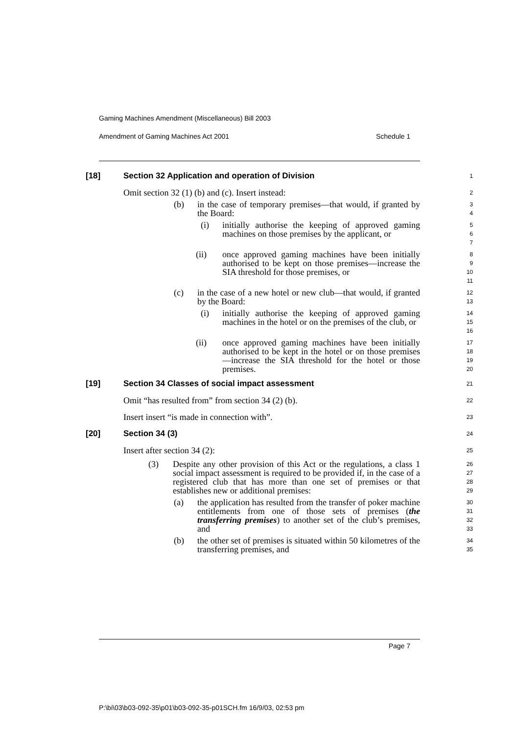Gaming Machines Amendment (Miscellaneous) Bill 2003
Amendment of Gaming Machines Act 2001 Schedule 1
[18] Section 32 Application and operation of Division
1
Omit section 32 (1) (b) and (c). Insert instead:
2
(b) in the case of temporary premises—that would, if granted by the Board:
3
4
(i) initially authorise the keeping of approved gaming machines on those premises by the applicant, or
5
6
7
(ii) once approved gaming machines have been initially authorised to be kept on those premises—increase the SIA threshold for those premises, or
8
9
10
11
(c) in the case of a new hotel or new club—that would, if granted by the Board:
12
13
(i) initially authorise the keeping of approved gaming machines in the hotel or on the premises of the club, or
14
15
16
(ii) once approved gaming machines have been initially authorised to be kept in the hotel or on those premises—increase the SIA threshold for the hotel or those premises.
17
18
19
20
[19] Section 34 Classes of social impact assessment
21
Omit “has resulted from” from section 34 (2) (b).
22
Insert insert “is made in connection with”.
23
[20] Section 34 (3)
24
Insert after section 34 (2):
25
(3) Despite any other provision of this Act or the regulations, a class 1 social impact assessment is required to be provided if, in the case of a registered club that has more than one set of premises or that establishes new or additional premises:
26
27
28
29
(a) the application has resulted from the transfer of poker machine entitlements from one of those sets of premises (the transferring premises) to another set of the club’s premises, and
30
31
32
33
(b) the other set of premises is situated within 50 kilometres of the transferring premises, and
34
35
Page 7
P:\bi\03\b03-092-35\p01\b03-092-35-p01SCH.fm 16/9/03, 02:53 pm